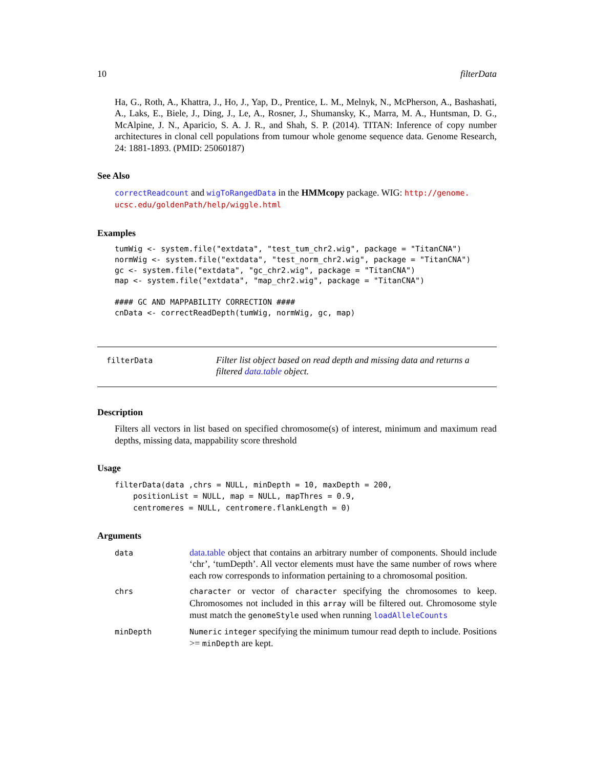10 filterData
Ha, G., Roth, A., Khattra, J., Ho, J., Yap, D., Prentice, L. M., Melnyk, N., McPherson, A., Bashashati, A., Laks, E., Biele, J., Ding, J., Le, A., Rosner, J., Shumansky, K., Marra, M. A., Huntsman, D. G., McAlpine, J. N., Aparicio, S. A. J. R., and Shah, S. P. (2014). TITAN: Inference of copy number architectures in clonal cell populations from tumour whole genome sequence data. Genome Research, 24: 1881-1893. (PMID: 25060187)
See Also
correctReadcount and wigToRangedData in the HMMcopy package. WIG: http://genome.
ucsc.edu/goldenPath/help/wiggle.html
Examples
tumWig <- system.file("extdata", "test_tum_chr2.wig", package = "TitanCNA")
normWig <- system.file("extdata", "test_norm_chr2.wig", package = "TitanCNA")
gc <- system.file("extdata", "gc_chr2.wig", package = "TitanCNA")
map <- system.file("extdata", "map_chr2.wig", package = "TitanCNA")

#### GC AND MAPPABILITY CORRECTION ####
cnData <- correctReadDepth(tumWig, normWig, gc, map)
filterData
Filter list object based on read depth and missing data and returns a filtered data.table object.
Description
Filters all vectors in list based on specified chromosome(s) of interest, minimum and maximum read depths, missing data, mappability score threshold
Usage
filterData(data ,chrs = NULL, minDepth = 10, maxDepth = 200,
    positionList = NULL, map = NULL, mapThres = 0.9,
    centromeres = NULL, centromere.flankLength = 0)
Arguments
| data | data.table object that contains an arbitrary number of components. Should include ‘chr’, ‘tumDepth’. All vector elements must have the same number of rows where each row corresponds to information pertaining to a chromosomal position. |
| chrs | character or vector of character specifying the chromosomes to keep. Chromosomes not included in this array will be filtered out. Chromosome style must match the genomeStyle used when running loadAlleleCounts |
| minDepth | Numeric integer specifying the minimum tumour read depth to include. Positions >= minDepth are kept. |